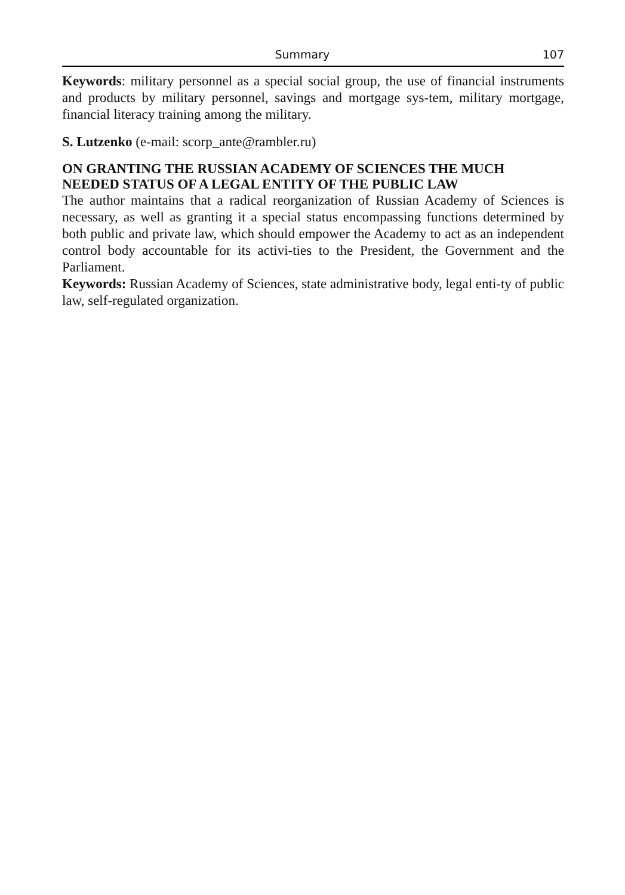Summary 107
Keywords: military personnel as a special social group, the use of financial instruments and products by military personnel, savings and mortgage sys-tem, military mortgage, financial literacy training among the military.
S. Lutzenko (e-mail: scorp_ante@rambler.ru)
ON GRANTING THE RUSSIAN ACADEMY OF SCIENCES THE MUCH NEEDED STATUS OF A LEGAL ENTITY OF THE PUBLIC LAW
The author maintains that a radical reorganization of Russian Academy of Sciences is necessary, as well as granting it a special status encompassing functions determined by both public and private law, which should empower the Academy to act as an independent control body accountable for its activi-ties to the President, the Government and the Parliament.
Keywords: Russian Academy of Sciences, state administrative body, legal enti-ty of public law, self-regulated organization.